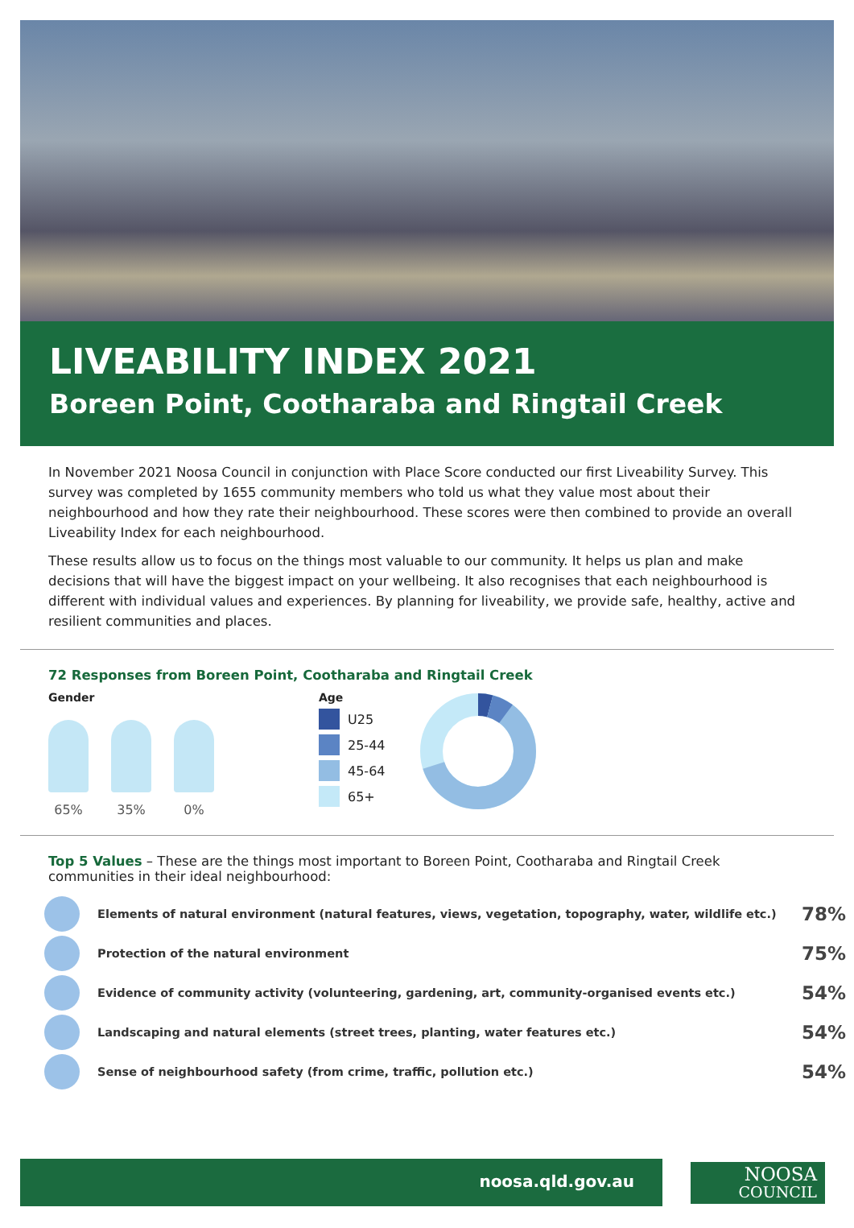LIVEABILITY INDEX 2021
Boreen Point, Cootharaba and Ringtail Creek
In November 2021 Noosa Council in conjunction with Place Score conducted our first Liveability Survey. This survey was completed by 1655 community members who told us what they value most about their neighbourhood and how they rate their neighbourhood. These scores were then combined to provide an overall Liveability Index for each neighbourhood.
These results allow us to focus on the things most valuable to our community. It helps us plan and make decisions that will have the biggest impact on your wellbeing. It also recognises that each neighbourhood is different with individual values and experiences. By planning for liveability, we provide safe, healthy, active and resilient communities and places.
72 Responses from Boreen Point, Cootharaba and Ringtail Creek
Gender
65% 35% 0%
Age
U25
25-44
45-64
65+
Top 5 Values – These are the things most important to Boreen Point, Cootharaba and Ringtail Creek communities in their ideal neighbourhood:
Elements of natural environment (natural features, views, vegetation, topography, water, wildlife etc.)
78%
Protection of the natural environment
75%
Evidence of community activity (volunteering, gardening, art, community-organised events etc.)
54%
Landscaping and natural elements (street trees, planting, water features etc.)
54%
Sense of neighbourhood safety (from crime, traffic, pollution etc.)
54%
noosa.qld.gov.au
NOOSA
COUNCIL